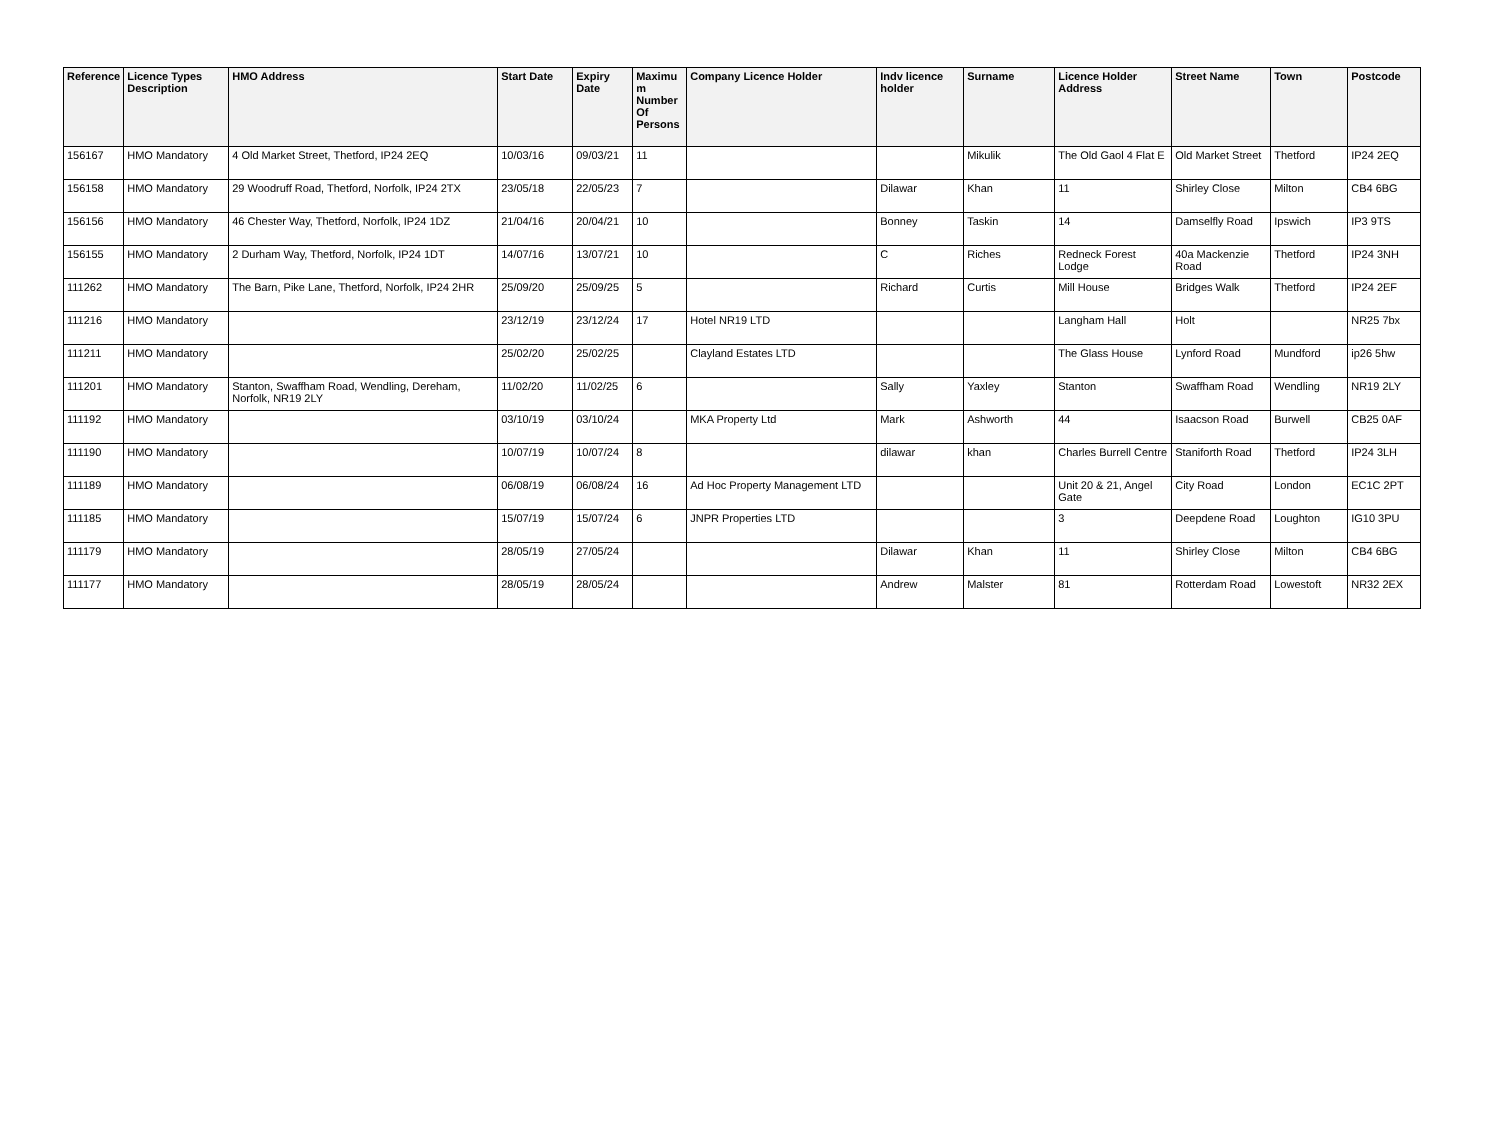| Reference | Licence Types Description | HMO Address | Start Date | Expiry Date | Maximu m Number Of Persons | Company Licence Holder | Indv licence holder | Surname | Licence Holder Address | Street Name | Town | Postcode |
| --- | --- | --- | --- | --- | --- | --- | --- | --- | --- | --- | --- | --- |
| 156167 | HMO Mandatory | 4 Old Market Street, Thetford, IP24 2EQ | 10/03/16 | 09/03/21 | 11 | | | Mikulik | The Old Gaol 4 Flat E | Old Market Street | Thetford | IP24 2EQ |
| 156158 | HMO Mandatory | 29 Woodruff Road, Thetford, Norfolk, IP24 2TX | 23/05/18 | 22/05/23 | 7 | | Dilawar | Khan | 11 | Shirley Close | Milton | CB4 6BG |
| 156156 | HMO Mandatory | 46 Chester Way, Thetford, Norfolk, IP24 1DZ | 21/04/16 | 20/04/21 | 10 | | Bonney | Taskin | 14 | Damselfly Road | Ipswich | IP3 9TS |
| 156155 | HMO Mandatory | 2 Durham Way, Thetford, Norfolk, IP24 1DT | 14/07/16 | 13/07/21 | 10 | | C | Riches | Redneck Forest Lodge | 40a Mackenzie Road | Thetford | IP24 3NH |
| 111262 | HMO Mandatory | The Barn, Pike Lane, Thetford, Norfolk, IP24 2HR | 25/09/20 | 25/09/25 | 5 | | Richard | Curtis | Mill House | Bridges Walk | Thetford | IP24 2EF |
| 111216 | HMO Mandatory | | 23/12/19 | 23/12/24 | 17 | Hotel NR19 LTD | | | Langham Hall | Holt | | NR25 7bx |
| 111211 | HMO Mandatory | | 25/02/20 | 25/02/25 | | Clayland Estates LTD | | | The Glass House | Lynford Road | Mundford | ip26 5hw |
| 111201 | HMO Mandatory | Stanton, Swaffham Road, Wendling, Dereham, Norfolk, NR19 2LY | 11/02/20 | 11/02/25 | 6 | | Sally | Yaxley | Stanton | Swaffham Road | Wendling | NR19 2LY |
| 111192 | HMO Mandatory | | 03/10/19 | 03/10/24 | | MKA Property Ltd | Mark | Ashworth | 44 | Isaacson Road | Burwell | CB25 0AF |
| 111190 | HMO Mandatory | | 10/07/19 | 10/07/24 | 8 | | dilawar | khan | Charles Burrell Centre | Staniforth Road | Thetford | IP24 3LH |
| 111189 | HMO Mandatory | | 06/08/19 | 06/08/24 | 16 | Ad Hoc Property Management LTD | | | Unit 20 & 21, Angel Gate | City Road | London | EC1C 2PT |
| 111185 | HMO Mandatory | | 15/07/19 | 15/07/24 | 6 | JNPR Properties LTD | | | 3 | Deepdene Road | Loughton | IG10 3PU |
| 111179 | HMO Mandatory | | 28/05/19 | 27/05/24 | | | Dilawar | Khan | 11 | Shirley Close | Milton | CB4 6BG |
| 111177 | HMO Mandatory | | 28/05/19 | 28/05/24 | | | Andrew | Malster | 81 | Rotterdam Road | Lowestoft | NR32 2EX |